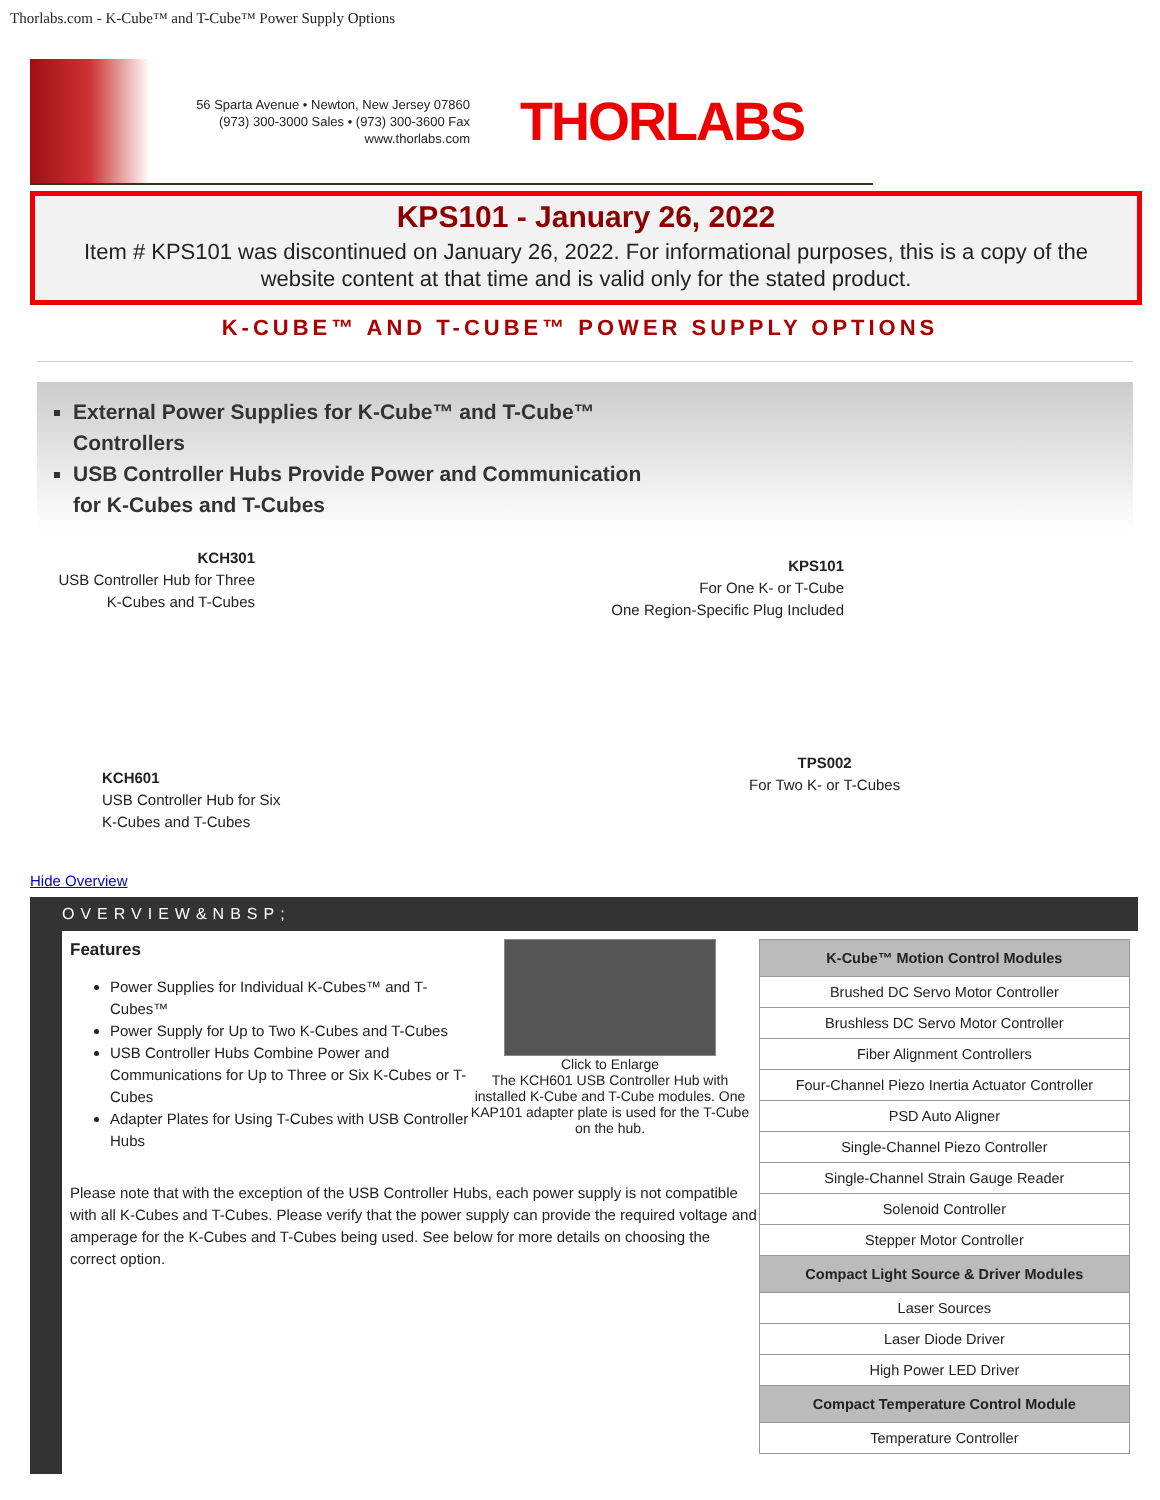Thorlabs.com - K-Cube™ and T-Cube™ Power Supply Options
56 Sparta Avenue • Newton, New Jersey 07860
(973) 300-3000 Sales • (973) 300-3600 Fax
www.thorlabs.com
THORLABS
KPS101 - January 26, 2022
Item # KPS101 was discontinued on January 26, 2022. For informational purposes, this is a copy of the website content at that time and is valid only for the stated product.
K-CUBE™ AND T-CUBE™ POWER SUPPLY OPTIONS
External Power Supplies for K-Cube™ and T-Cube™ Controllers
USB Controller Hubs Provide Power and Communication for K-Cubes and T-Cubes
KCH301
USB Controller Hub for Three K-Cubes and T-Cubes
KPS101
For One K- or T-Cube
One Region-Specific Plug Included
KCH601
USB Controller Hub for Six
K-Cubes and T-Cubes
TPS002
For Two K- or T-Cubes
Hide Overview
OVERVIEW&NBSP;
Features
Power Supplies for Individual K-Cubes™ and T-Cubes™
Power Supply for Up to Two K-Cubes and T-Cubes
USB Controller Hubs Combine Power and Communications for Up to Three or Six K-Cubes or T-Cubes
Adapter Plates for Using T-Cubes with USB Controller Hubs
Click to Enlarge
The KCH601 USB Controller Hub with installed K-Cube and T-Cube modules. One KAP101 adapter plate is used for the T-Cube on the hub.
Please note that with the exception of the USB Controller Hubs, each power supply is not compatible with all K-Cubes and T-Cubes. Please verify that the power supply can provide the required voltage and amperage for the K-Cubes and T-Cubes being used. See below for more details on choosing the correct option.
| K-Cube™ Motion Control Modules |
| --- |
| Brushed DC Servo Motor Controller |
| Brushless DC Servo Motor Controller |
| Fiber Alignment Controllers |
| Four-Channel Piezo Inertia Actuator Controller |
| PSD Auto Aligner |
| Single-Channel Piezo Controller |
| Single-Channel Strain Gauge Reader |
| Solenoid Controller |
| Stepper Motor Controller |
| Compact Light Source & Driver Modules |
| Laser Sources |
| Laser Diode Driver |
| High Power LED Driver |
| Compact Temperature Control Module |
| Temperature Controller |